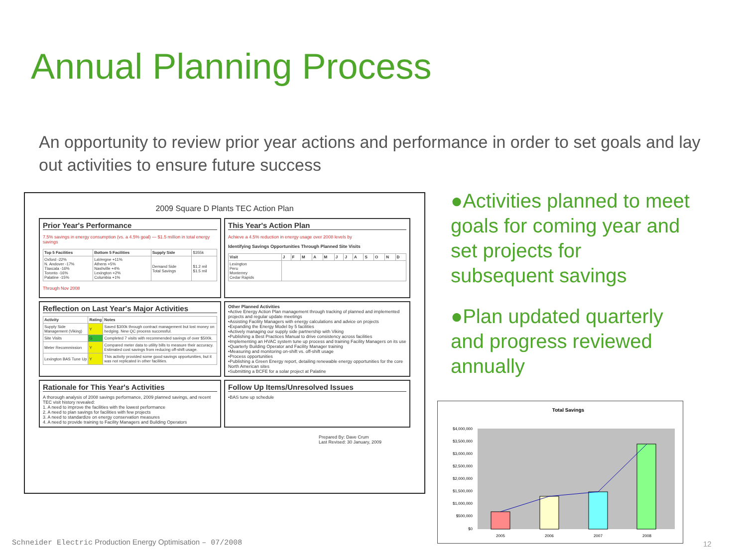Annual Planning Process
An opportunity to review prior year actions and performance in order to set goals and lay out activities to ensure future success
2009 Square D Plants TEC Action Plan
Prior Year's Performance
7.5% savings in energy consumption (vs. a 4.5% goal) — $1.5 million in total energy savings
| Top 5 Facilities | Bottom 5 Facilities | Supply Side | $355k |
| Oxford -22% N. Andover -17% Tlaxcala -16% Toronto -16% Palatine -15% | LaVergne +11% Athens +5% Nashville +4% Lexington +2% Columbia +1% | Demand Side Total Savings | $1.2 mil $1.5 mil |
Through Nov 2008
This Year's Action Plan
Achieve a 4.5% reduction in energy usage over 2008 levels by
Identifying Savings Opportunities Through Planned Site Visits
| Visit | J | F | M | A | M | J | J | A | S | O | N | D |
| --- | --- | --- | --- | --- | --- | --- | --- | --- | --- | --- | --- | --- |
| Lexington Peru Monterrey Cedar Rapids | | | | | | | | | | | | |
Reflection on Last Year's Major Activities
| Activity | Rating | Notes |
| --- | --- | --- |
| Supply Side Management (Viking) | Y | Saved $300k through contract management but lost money on hedging. New QC process successful. |
| Site Visits | G | Completed 7 visits with recommended savings of over $500k. |
| Meter Recommission | Y | Compared meter data to utility bills to measure their accuracy. Estimated cost savings from reducing off-shift usage. |
| Lexington BAS Tune Up | Y | This activity provided some good savings opportunities, but it was not replicated in other facilities. |
Other Planned Activities
•Active Energy Action Plan management through tracking of planned and implemented projects and regular update meetings
•Assisting Facility Managers with energy calculations and advice on projects
•Expanding the Energy Model by 5 facilities
•Actively managing our supply side partnership with Viking
•Publishing a Best Practices Manual to drive consistency across facilities
•Implementing an HVAC system tune up process and training Facility Managers on its use
•Quarterly Building Operator and Facility Manager training
•Measuring and monitoring on-shift vs. off-shift usage
•Process opportunities
•Publishing a Green Energy report, detailing renewable energy opportunities for the core North American sites
•Submitting a BCFE for a solar project at Palatine
Rationale for This Year's Activities
A thorough analysis of 2008 savings performance, 2009 planned savings, and recent TEC visit history revealed:
1. A need to improve the facilities with the lowest performance
2. A need to plan savings for facilities with few projects
3. A need to standardize on energy conservation measures
4. A need to provide training to Facility Managers and Building Operators
Follow Up Items/Unresolved Issues
•BAS tune up schedule
Prepared By: Dave Crum
Last Revised: 30 January, 2009
●Activities planned to meet goals for coming year and set projects for subsequent savings
●Plan updated quarterly and progress reviewed annually
Total Savings
$4,000,000
$3,500,000
$3,000,000
$2,500,000
$2,000,000
$1,500,000
$1,000,000
$500,000
$0
2005
2006
2007
2008
Schneider Electric Production Energy Optimisation – 07/2008
12